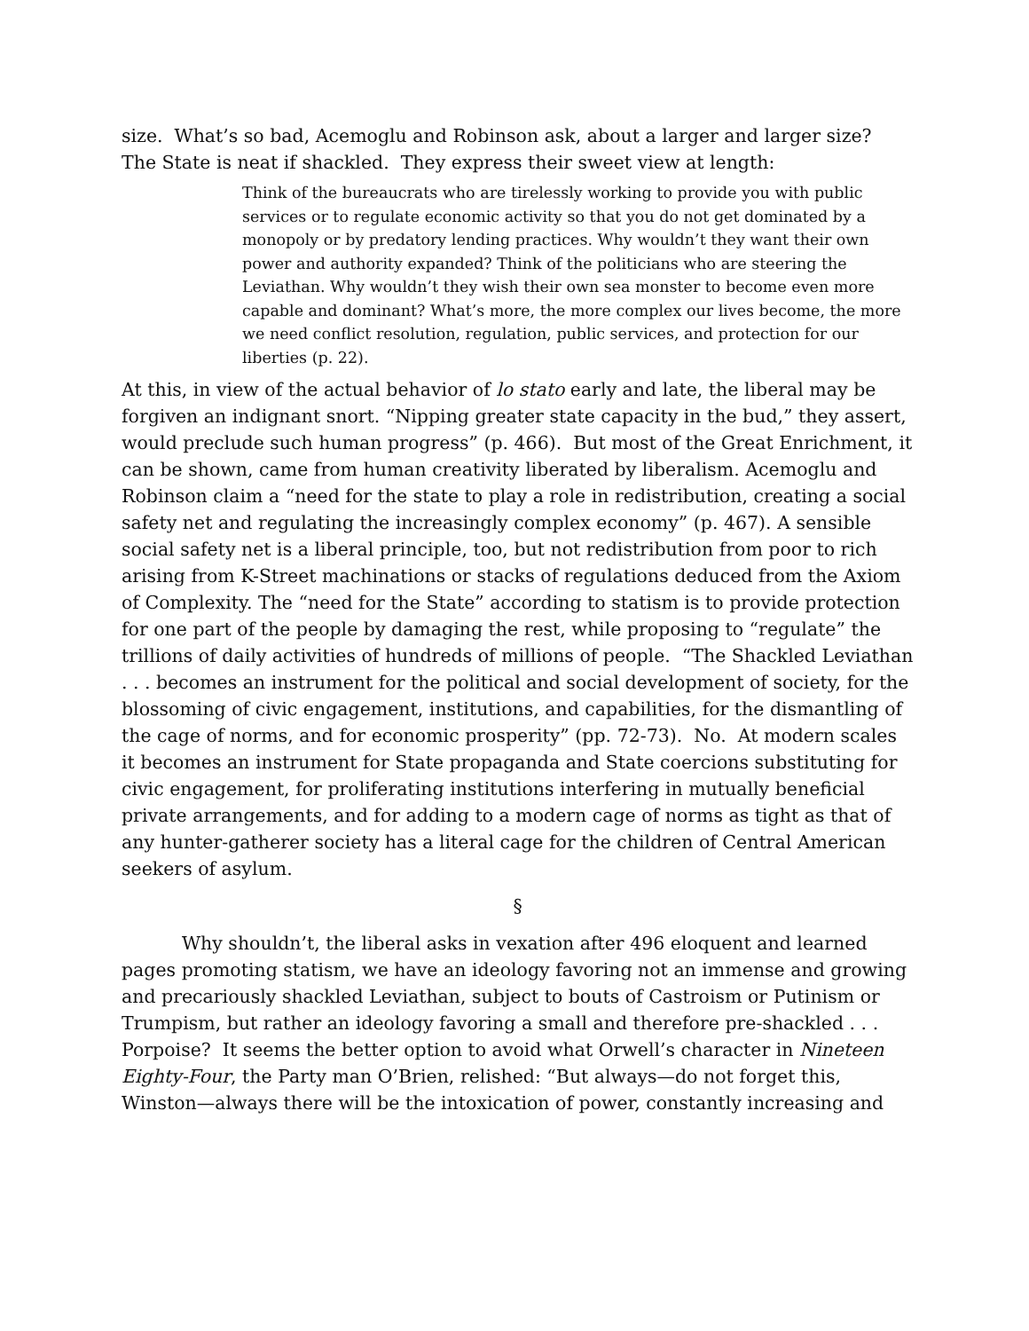size. What’s so bad, Acemoglu and Robinson ask, about a larger and larger size? The State is neat if shackled. They express their sweet view at length:
Think of the bureaucrats who are tirelessly working to provide you with public services or to regulate economic activity so that you do not get dominated by a monopoly or by predatory lending practices. Why wouldn’t they want their own power and authority expanded? Think of the politicians who are steering the Leviathan. Why wouldn’t they wish their own sea monster to become even more capable and dominant? What’s more, the more complex our lives become, the more we need conflict resolution, regulation, public services, and protection for our liberties (p. 22).
At this, in view of the actual behavior of lo stato early and late, the liberal may be forgiven an indignant snort. “Nipping greater state capacity in the bud,” they assert, would preclude such human progress” (p. 466). But most of the Great Enrichment, it can be shown, came from human creativity liberated by liberalism. Acemoglu and Robinson claim a “need for the state to play a role in redistribution, creating a social safety net and regulating the increasingly complex economy” (p. 467). A sensible social safety net is a liberal principle, too, but not redistribution from poor to rich arising from K-Street machinations or stacks of regulations deduced from the Axiom of Complexity. The “need for the State” according to statism is to provide protection for one part of the people by damaging the rest, while proposing to “regulate” the trillions of daily activities of hundreds of millions of people. “The Shackled Leviathan . . . becomes an instrument for the political and social development of society, for the blossoming of civic engagement, institutions, and capabilities, for the dismantling of the cage of norms, and for economic prosperity” (pp. 72-73). No. At modern scales it becomes an instrument for State propaganda and State coercions substituting for civic engagement, for proliferating institutions interfering in mutually beneficial private arrangements, and for adding to a modern cage of norms as tight as that of any hunter-gatherer society has a literal cage for the children of Central American seekers of asylum.
§
Why shouldn’t, the liberal asks in vexation after 496 eloquent and learned pages promoting statism, we have an ideology favoring not an immense and growing and precariously shackled Leviathan, subject to bouts of Castroism or Putinism or Trumpism, but rather an ideology favoring a small and therefore pre-shackled . . . Porpoise? It seems the better option to avoid what Orwell’s character in Nineteen Eighty-Four, the Party man O’Brien, relished: “But always—do not forget this, Winston—always there will be the intoxication of power, constantly increasing and